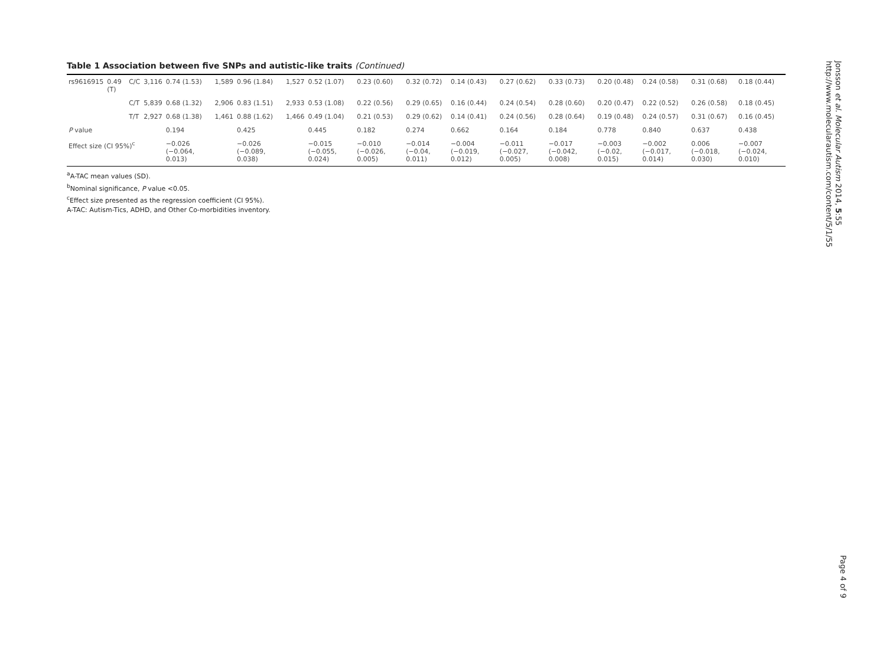Table 1 Association between five SNPs and autistic-like traits (Continued)
| rs9616915 | 0.49 (T) | C/C | 3,116 | 0.74 (1.53) | 1,589 | 0.96 (1.84) | 1,527 | 0.52 (1.07) | 0.23 (0.60) | 0.32 (0.72) | 0.14 (0.43) | 0.27 (0.62) | 0.33 (0.73) | 0.20 (0.48) | 0.24 (0.58) | 0.31 (0.68) | 0.18 (0.44) |
| | | C/T | 5,839 | 0.68 (1.32) | 2,906 | 0.83 (1.51) | 2,933 | 0.53 (1.08) | 0.22 (0.56) | 0.29 (0.65) | 0.16 (0.44) | 0.24 (0.54) | 0.28 (0.60) | 0.20 (0.47) | 0.22 (0.52) | 0.26 (0.58) | 0.18 (0.45) |
| | | T/T | 2,927 | 0.68 (1.38) | 1,461 | 0.88 (1.62) | 1,466 | 0.49 (1.04) | 0.21 (0.53) | 0.29 (0.62) | 0.14 (0.41) | 0.24 (0.56) | 0.28 (0.64) | 0.19 (0.48) | 0.24 (0.57) | 0.31 (0.67) | 0.16 (0.45) |
| P value | | | | 0.194 | | 0.425 | | 0.445 | 0.182 | 0.274 | 0.662 | 0.164 | 0.184 | 0.778 | 0.840 | 0.637 | 0.438 |
| Effect size (CI 95%)<sup>c</sup> | | | | −0.026 (−0.064, 0.013) | | −0.026 (−0.089, 0.038) | | −0.015 (−0.055, 0.024) | −0.010 (−0.026, 0.005) | −0.014 (−0.04, 0.011) | −0.004 (−0.019, 0.012) | −0.011 (−0.027, 0.005) | −0.017 (−0.042, 0.008) | −0.003 (−0.02, 0.015) | −0.002 (−0.017, 0.014) | 0.006 (−0.018, 0.030) | −0.007 (−0.024, 0.010) |
<sup>a</sup> A-TAC mean values (SD).
<sup>b</sup> Nominal significance, P value <0.05.
<sup>c</sup> Effect size presented as the regression coefficient (CI 95%).
A-TAC: Autism-Tics, ADHD, and Other Co-morbidities inventory.
Jonsson et al. Molecular Autism 2014, 5:55
http://www.molecularautism.com/content/5/1/55
Page 4 of 9